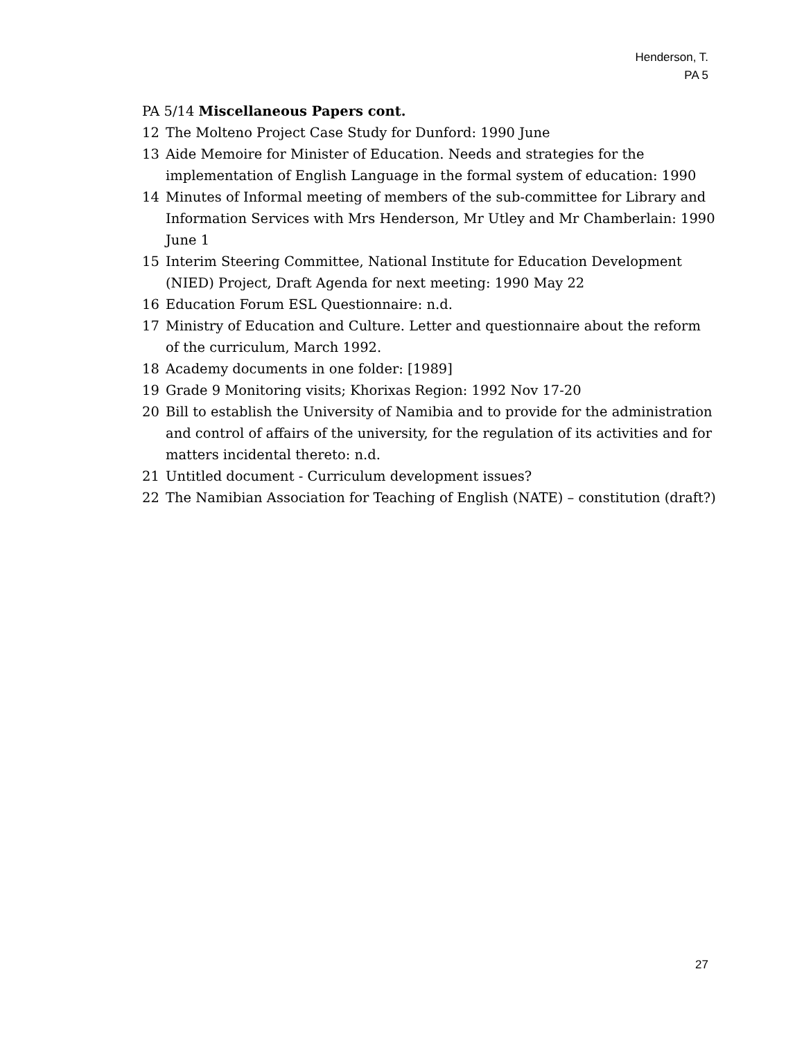Henderson, T.
PA 5
PA 5/14 Miscellaneous Papers cont.
12 The Molteno Project Case Study for Dunford: 1990 June
13 Aide Memoire for Minister of Education. Needs and strategies for the implementation of English Language in the formal system of education: 1990
14 Minutes of Informal meeting of members of the sub-committee for Library and Information Services with Mrs Henderson, Mr Utley and Mr Chamberlain: 1990 June 1
15 Interim Steering Committee, National Institute for Education Development (NIED) Project, Draft Agenda for next meeting: 1990 May 22
16 Education Forum ESL Questionnaire: n.d.
17 Ministry of Education and Culture. Letter and questionnaire about the reform of the curriculum, March 1992.
18 Academy documents in one folder: [1989]
19 Grade 9 Monitoring visits; Khorixas Region: 1992 Nov 17-20
20 Bill to establish the University of Namibia and to provide for the administration and control of affairs of the university, for the regulation of its activities and for matters incidental thereto: n.d.
21 Untitled document - Curriculum development issues?
22 The Namibian Association for Teaching of English (NATE) – constitution (draft?)
27